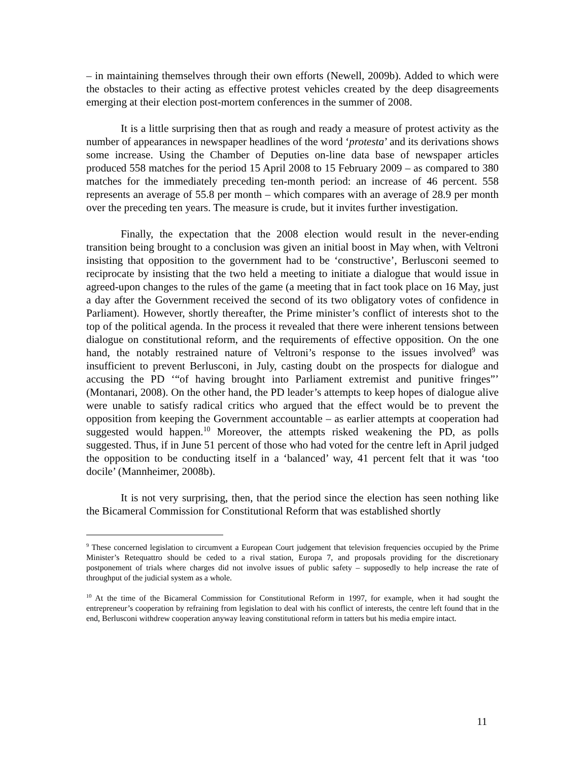– in maintaining themselves through their own efforts (Newell, 2009b). Added to which were the obstacles to their acting as effective protest vehicles created by the deep disagreements emerging at their election post-mortem conferences in the summer of 2008.
It is a little surprising then that as rough and ready a measure of protest activity as the number of appearances in newspaper headlines of the word ‘protesta’ and its derivations shows some increase. Using the Chamber of Deputies on-line data base of newspaper articles produced 558 matches for the period 15 April 2008 to 15 February 2009 – as compared to 380 matches for the immediately preceding ten-month period: an increase of 46 percent. 558 represents an average of 55.8 per month – which compares with an average of 28.9 per month over the preceding ten years. The measure is crude, but it invites further investigation.
Finally, the expectation that the 2008 election would result in the never-ending transition being brought to a conclusion was given an initial boost in May when, with Veltroni insisting that opposition to the government had to be ‘constructive’, Berlusconi seemed to reciprocate by insisting that the two held a meeting to initiate a dialogue that would issue in agreed-upon changes to the rules of the game (a meeting that in fact took place on 16 May, just a day after the Government received the second of its two obligatory votes of confidence in Parliament). However, shortly thereafter, the Prime minister’s conflict of interests shot to the top of the political agenda. In the process it revealed that there were inherent tensions between dialogue on constitutional reform, and the requirements of effective opposition. On the one hand, the notably restrained nature of Veltroni’s response to the issues involved<sup>9</sup> was insufficient to prevent Berlusconi, in July, casting doubt on the prospects for dialogue and accusing the PD ‘“of having brought into Parliament extremist and punitive fringes”’ (Montanari, 2008). On the other hand, the PD leader’s attempts to keep hopes of dialogue alive were unable to satisfy radical critics who argued that the effect would be to prevent the opposition from keeping the Government accountable – as earlier attempts at cooperation had suggested would happen.<sup>10</sup> Moreover, the attempts risked weakening the PD, as polls suggested. Thus, if in June 51 percent of those who had voted for the centre left in April judged the opposition to be conducting itself in a ‘balanced’ way, 41 percent felt that it was ‘too docile’ (Mannheimer, 2008b).
It is not very surprising, then, that the period since the election has seen nothing like the Bicameral Commission for Constitutional Reform that was established shortly
<sup>9</sup> These concerned legislation to circumvent a European Court judgement that television frequencies occupied by the Prime Minister’s Retequattro should be ceded to a rival station, Europa 7, and proposals providing for the discretionary postponement of trials where charges did not involve issues of public safety – supposedly to help increase the rate of throughput of the judicial system as a whole.
<sup>10</sup> At the time of the Bicameral Commission for Constitutional Reform in 1997, for example, when it had sought the entrepreneur’s cooperation by refraining from legislation to deal with his conflict of interests, the centre left found that in the end, Berlusconi withdrew cooperation anyway leaving constitutional reform in tatters but his media empire intact.
11